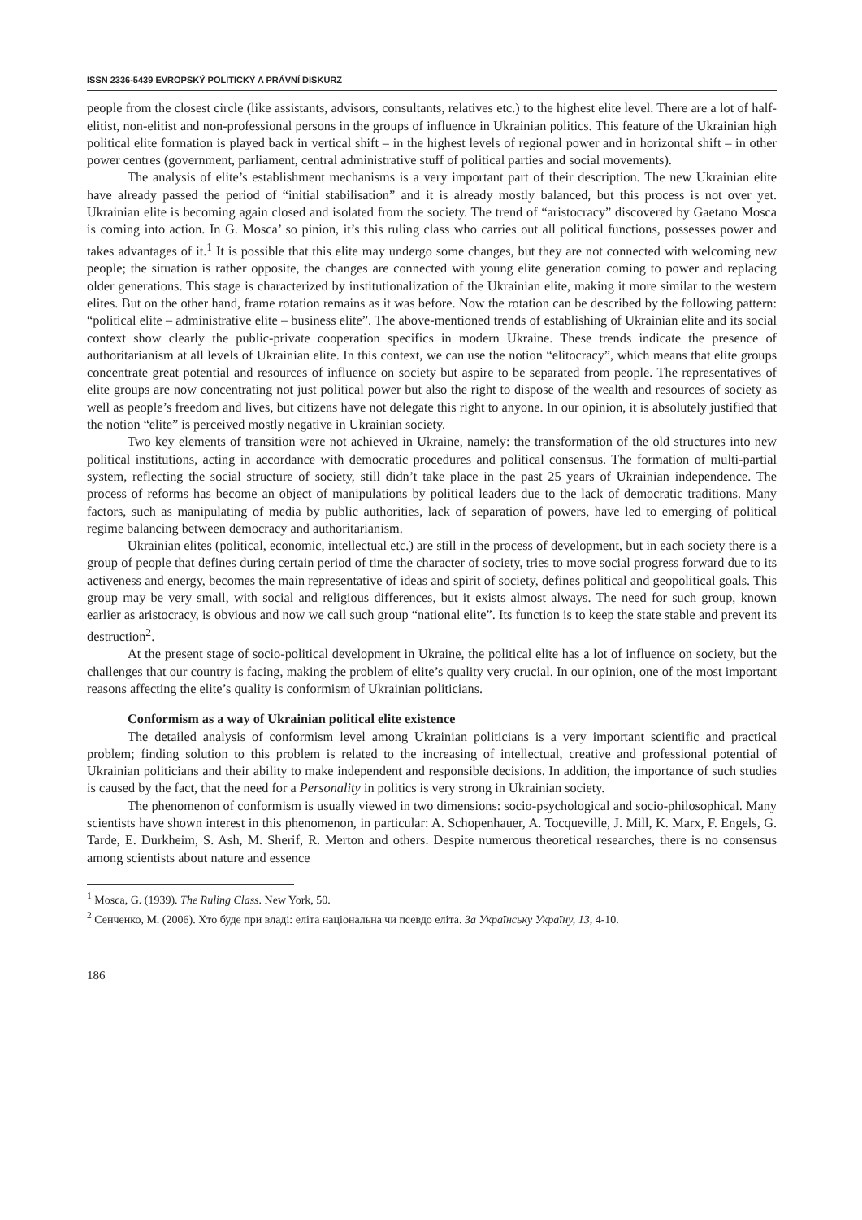ISSN 2336-5439 EVROPSKÝ POLITICKÝ A PRÁVNÍ DISKURZ
people from the closest circle (like assistants, advisors, consultants, relatives etc.) to the highest elite level. There are a lot of half-elitist, non-elitist and non-professional persons in the groups of influence in Ukrainian politics. This feature of the Ukrainian high political elite formation is played back in vertical shift – in the highest levels of regional power and in horizontal shift – in other power centres (government, parliament, central administrative stuff of political parties and social movements).
The analysis of elite’s establishment mechanisms is a very important part of their description. The new Ukrainian elite have already passed the period of “initial stabilisation” and it is already mostly balanced, but this process is not over yet. Ukrainian elite is becoming again closed and isolated from the society. The trend of “aristocracy” discovered by Gaetano Mosca is coming into action. In G. Mosca’ so pinion, it’s this ruling class who carries out all political functions, possesses power and takes advantages of it.<sup>1</sup> It is possible that this elite may undergo some changes, but they are not connected with welcoming new people; the situation is rather opposite, the changes are connected with young elite generation coming to power and replacing older generations. This stage is characterized by institutionalization of the Ukrainian elite, making it more similar to the western elites. But on the other hand, frame rotation remains as it was before. Now the rotation can be described by the following pattern: “political elite – administrative elite – business elite”. The above-mentioned trends of establishing of Ukrainian elite and its social context show clearly the public-private cooperation specifics in modern Ukraine. These trends indicate the presence of authoritarianism at all levels of Ukrainian elite. In this context, we can use the notion “elitocracy”, which means that elite groups concentrate great potential and resources of influence on society but aspire to be separated from people. The representatives of elite groups are now concentrating not just political power but also the right to dispose of the wealth and resources of society as well as people’s freedom and lives, but citizens have not delegate this right to anyone. In our opinion, it is absolutely justified that the notion “elite” is perceived mostly negative in Ukrainian society.
Two key elements of transition were not achieved in Ukraine, namely: the transformation of the old structures into new political institutions, acting in accordance with democratic procedures and political consensus. The formation of multi-partial system, reflecting the social structure of society, still didn’t take place in the past 25 years of Ukrainian independence. The process of reforms has become an object of manipulations by political leaders due to the lack of democratic traditions. Many factors, such as manipulating of media by public authorities, lack of separation of powers, have led to emerging of political regime balancing between democracy and authoritarianism.
Ukrainian elites (political, economic, intellectual etc.) are still in the process of development, but in each society there is a group of people that defines during certain period of time the character of society, tries to move social progress forward due to its activeness and energy, becomes the main representative of ideas and spirit of society, defines political and geopolitical goals. This group may be very small, with social and religious differences, but it exists almost always. The need for such group, known earlier as aristocracy, is obvious and now we call such group “national elite”. Its function is to keep the state stable and prevent its destruction<sup>2</sup>.
At the present stage of socio-political development in Ukraine, the political elite has a lot of influence on society, but the challenges that our country is facing, making the problem of elite’s quality very crucial. In our opinion, one of the most important reasons affecting the elite’s quality is conformism of Ukrainian politicians.
Conformism as a way of Ukrainian political elite existence
The detailed analysis of conformism level among Ukrainian politicians is a very important scientific and practical problem; finding solution to this problem is related to the increasing of intellectual, creative and professional potential of Ukrainian politicians and their ability to make independent and responsible decisions. In addition, the importance of such studies is caused by the fact, that the need for a Personality in politics is very strong in Ukrainian society.
The phenomenon of conformism is usually viewed in two dimensions: socio-psychological and socio-philosophical. Many scientists have shown interest in this phenomenon, in particular: A. Schopenhauer, A. Tocqueville, J. Mill, K. Marx, F. Engels, G. Tarde, E. Durkheim, S. Ash, M. Sherif, R. Merton and others. Despite numerous theoretical researches, there is no consensus among scientists about nature and essence
<sup>1</sup> Mosca, G. (1939). The Ruling Class. New York, 50.
<sup>2</sup> Сенченко, М. (2006). Хто буде при владі: еліта національна чи псевдо еліта. За Українську Україну, 13, 4-10.
186